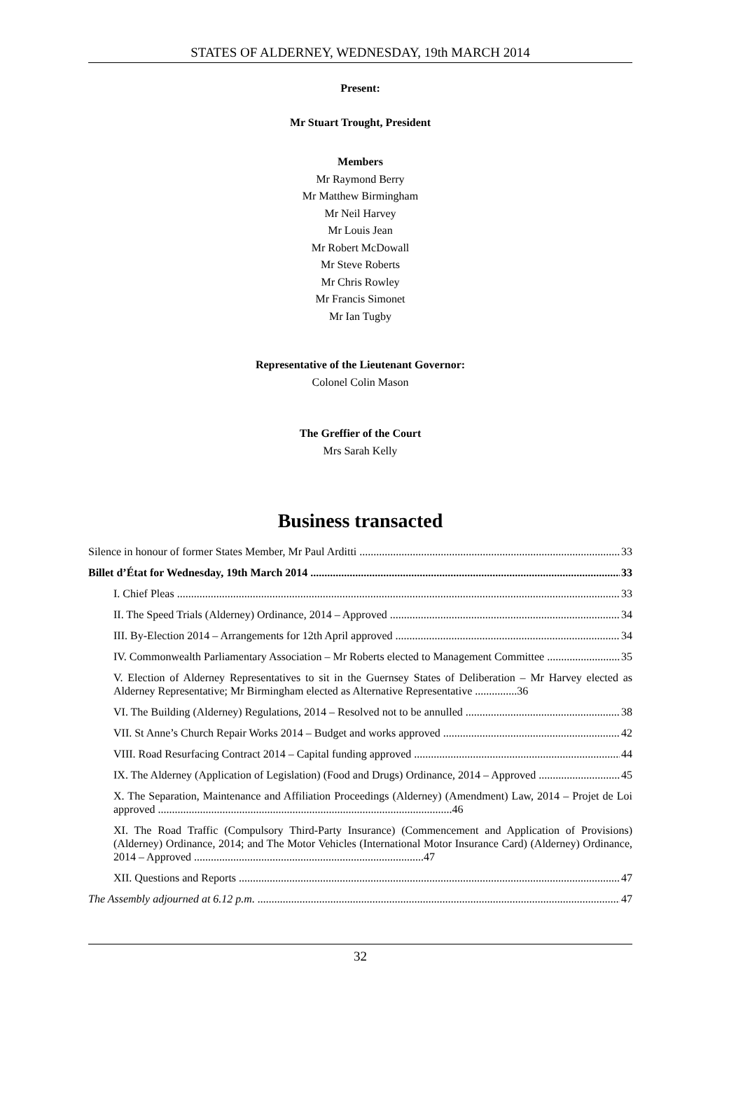STATES OF ALDERNEY, WEDNESDAY, 19th MARCH 2014
Present:
Mr Stuart Trought, President
Members
Mr Raymond Berry
Mr Matthew Birmingham
Mr Neil Harvey
Mr Louis Jean
Mr Robert McDowall
Mr Steve Roberts
Mr Chris Rowley
Mr Francis Simonet
Mr Ian Tugby
Representative of the Lieutenant Governor:
Colonel Colin Mason
The Greffier of the Court
Mrs Sarah Kelly
Business transacted
Silence in honour of former States Member, Mr Paul Arditti 33
Billet d’État for Wednesday, 19th March 2014 33
I. Chief Pleas 33
II. The Speed Trials (Alderney) Ordinance, 2014 – Approved 34
III. By-Election 2014 – Arrangements for 12th April approved 34
IV. Commonwealth Parliamentary Association – Mr Roberts elected to Management Committee 35
V. Election of Alderney Representatives to sit in the Guernsey States of Deliberation – Mr Harvey elected as Alderney Representative; Mr Birmingham elected as Alternative Representative ...............36
VI. The Building (Alderney) Regulations, 2014 – Resolved not to be annulled 38
VII. St Anne’s Church Repair Works 2014 – Budget and works approved 42
VIII. Road Resurfacing Contract 2014 – Capital funding approved 44
IX. The Alderney (Application of Legislation) (Food and Drugs) Ordinance, 2014 – Approved 45
X. The Separation, Maintenance and Affiliation Proceedings (Alderney) (Amendment) Law, 2014 – Projet de Loi approved .........................................................................................................46
XI. The Road Traffic (Compulsory Third-Party Insurance) (Commencement and Application of Provisions) (Alderney) Ordinance, 2014; and The Motor Vehicles (International Motor Insurance Card) (Alderney) Ordinance, 2014 – Approved ..................................................................................47
XII. Questions and Reports 47
The Assembly adjourned at 6.12 p.m. 47
32